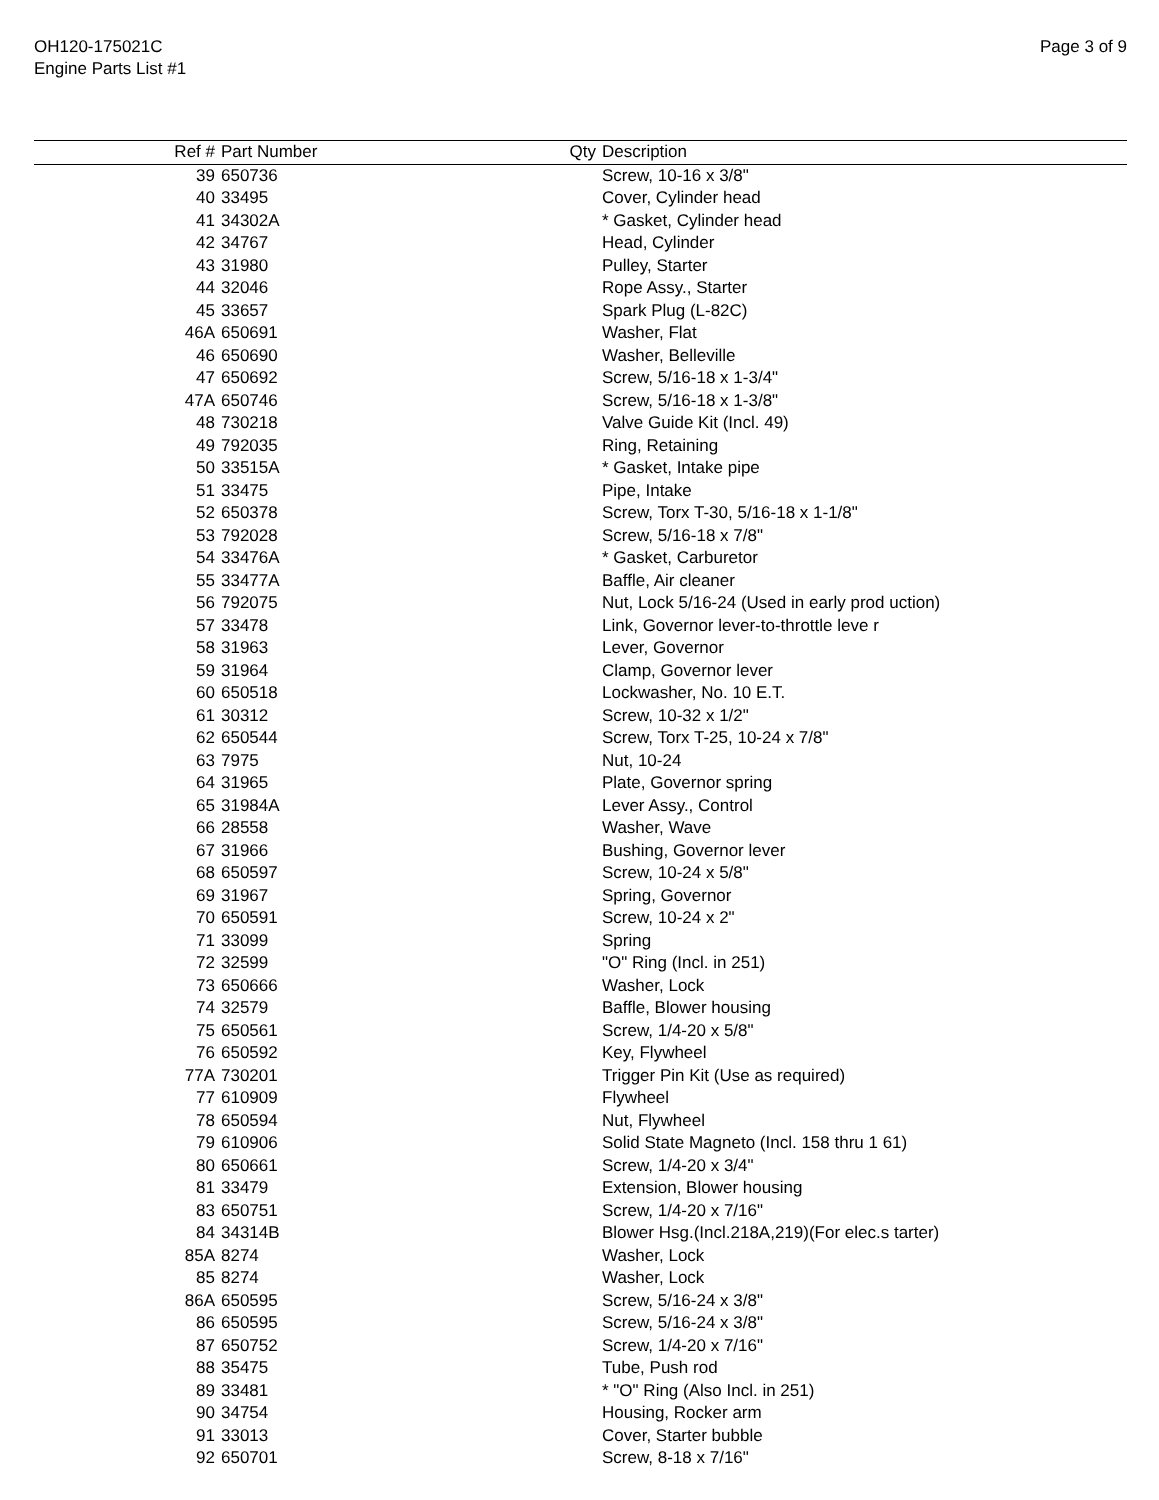OH120-175021C
Engine Parts List #1
Page 3 of 9
| Ref # | Part Number | Qty | Description |
| --- | --- | --- | --- |
| 39 | 650736 | | Screw, 10-16 x 3/8" |
| 40 | 33495 | | Cover, Cylinder head |
| 41 | 34302A | | * Gasket, Cylinder head |
| 42 | 34767 | | Head, Cylinder |
| 43 | 31980 | | Pulley, Starter |
| 44 | 32046 | | Rope Assy., Starter |
| 45 | 33657 | | Spark Plug (L-82C) |
| 46A | 650691 | | Washer, Flat |
| 46 | 650690 | | Washer, Belleville |
| 47 | 650692 | | Screw, 5/16-18 x 1-3/4" |
| 47A | 650746 | | Screw, 5/16-18 x 1-3/8" |
| 48 | 730218 | | Valve Guide Kit (Incl. 49) |
| 49 | 792035 | | Ring, Retaining |
| 50 | 33515A | | * Gasket, Intake pipe |
| 51 | 33475 | | Pipe, Intake |
| 52 | 650378 | | Screw, Torx T-30, 5/16-18 x 1-1/8" |
| 53 | 792028 | | Screw, 5/16-18 x 7/8" |
| 54 | 33476A | | * Gasket, Carburetor |
| 55 | 33477A | | Baffle, Air cleaner |
| 56 | 792075 | | Nut, Lock 5/16-24 (Used in early prod uction) |
| 57 | 33478 | | Link, Governor lever-to-throttle leve r |
| 58 | 31963 | | Lever, Governor |
| 59 | 31964 | | Clamp, Governor lever |
| 60 | 650518 | | Lockwasher, No. 10 E.T. |
| 61 | 30312 | | Screw, 10-32 x 1/2" |
| 62 | 650544 | | Screw, Torx T-25, 10-24 x 7/8" |
| 63 | 7975 | | Nut, 10-24 |
| 64 | 31965 | | Plate, Governor spring |
| 65 | 31984A | | Lever Assy., Control |
| 66 | 28558 | | Washer, Wave |
| 67 | 31966 | | Bushing, Governor lever |
| 68 | 650597 | | Screw, 10-24 x 5/8" |
| 69 | 31967 | | Spring, Governor |
| 70 | 650591 | | Screw, 10-24 x 2" |
| 71 | 33099 | | Spring |
| 72 | 32599 | | "O" Ring (Incl. in 251) |
| 73 | 650666 | | Washer, Lock |
| 74 | 32579 | | Baffle, Blower housing |
| 75 | 650561 | | Screw, 1/4-20 x 5/8" |
| 76 | 650592 | | Key, Flywheel |
| 77A | 730201 | | Trigger Pin Kit (Use as required) |
| 77 | 610909 | | Flywheel |
| 78 | 650594 | | Nut, Flywheel |
| 79 | 610906 | | Solid State Magneto (Incl. 158 thru 1 61) |
| 80 | 650661 | | Screw, 1/4-20 x 3/4" |
| 81 | 33479 | | Extension, Blower housing |
| 83 | 650751 | | Screw, 1/4-20 x 7/16" |
| 84 | 34314B | | Blower Hsg.(Incl.218A,219)(For elec.s tarter) |
| 85A | 8274 | | Washer, Lock |
| 85 | 8274 | | Washer, Lock |
| 86A | 650595 | | Screw, 5/16-24 x 3/8" |
| 86 | 650595 | | Screw, 5/16-24 x 3/8" |
| 87 | 650752 | | Screw, 1/4-20 x 7/16" |
| 88 | 35475 | | Tube, Push rod |
| 89 | 33481 | | * "O" Ring (Also Incl. in 251) |
| 90 | 34754 | | Housing, Rocker arm |
| 91 | 33013 | | Cover, Starter bubble |
| 92 | 650701 | | Screw, 8-18 x 7/16" |